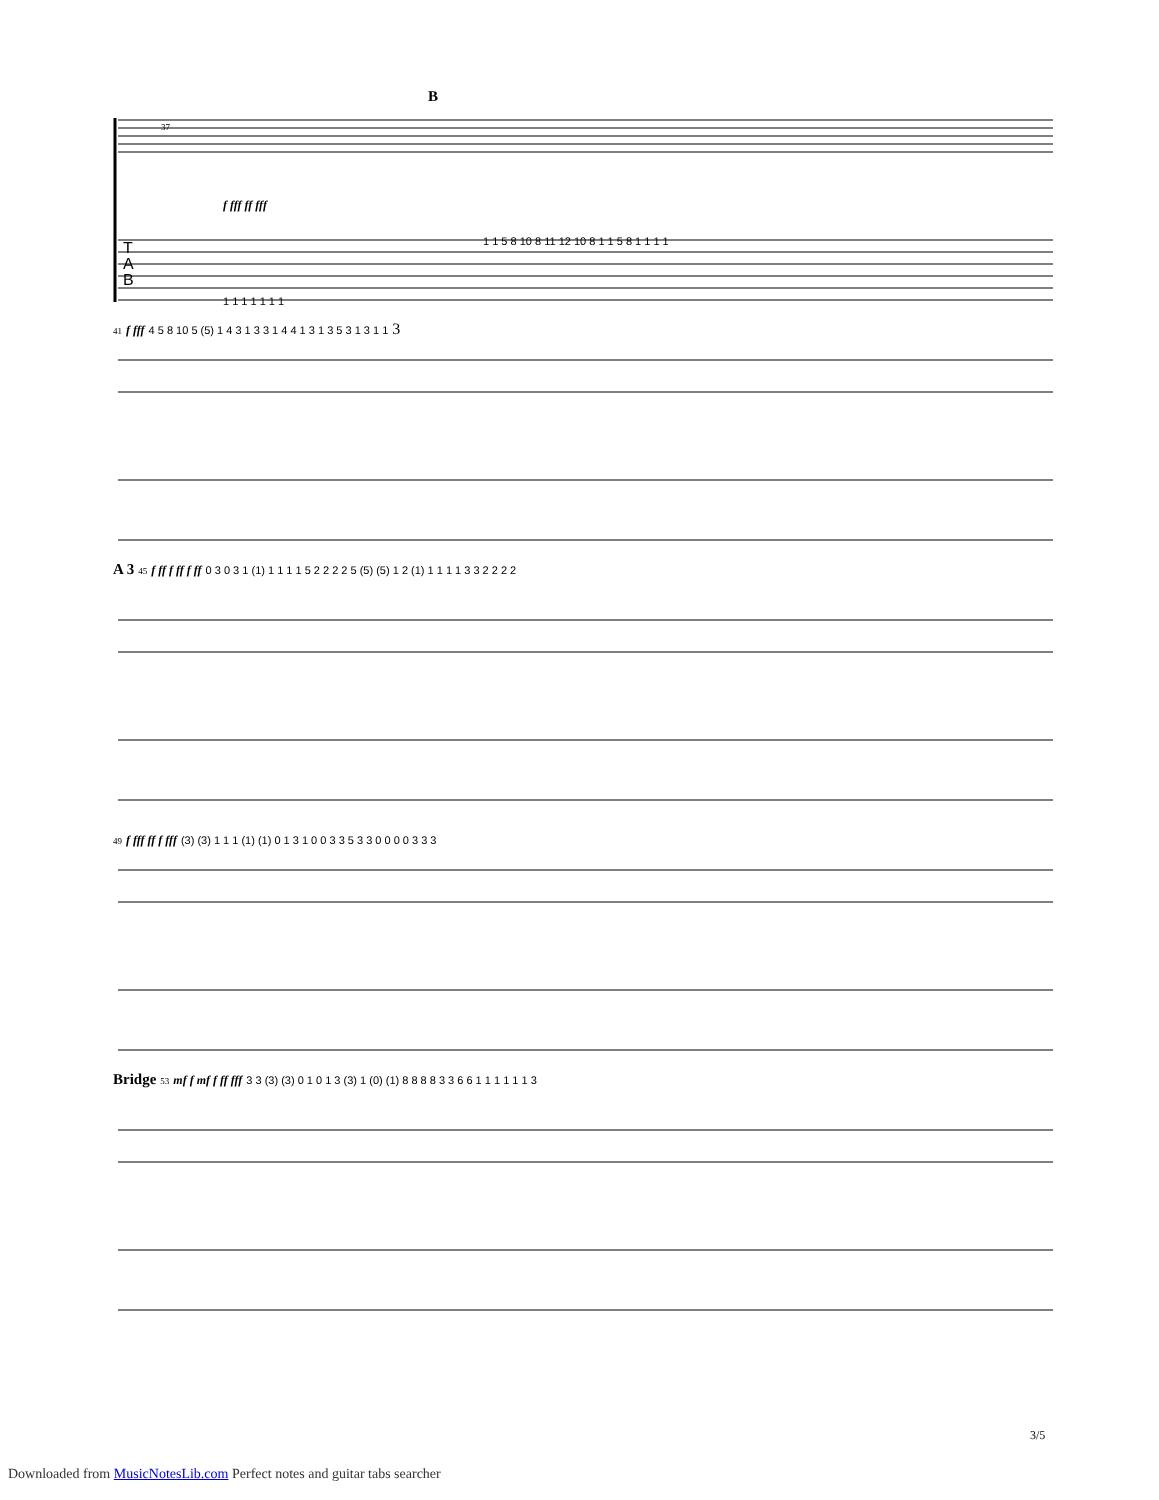B
37
f fff ff fff
1 1 5 8 10 8 11 12 10 8 1 1 5 8 1 1 1 1
1 1 1 1 1 1 1
T
A
B
41 f fff 4 5 8 10 5 (5) 1 4 3 1 3 3 1 4 4 1 3 1 3 5 3 1 3 1 1 3
A 3 45 f ff f ff f ff 0 3 0 3 1 (1) 1 1 1 1 5 2 2 2 2 5 (5) (5) 1 2 (1) 1 1 1 1 3 3 2 2 2 2
49 f fff ff f fff (3) (3) 1 1 1 (1) (1) 0 1 3 1 0 0 3 3 5 3 3 0 0 0 0 3 3 3
Bridge 53 mf f mf f ff fff 3 3 (3) (3) 0 1 0 1 3 (3) 1 (0) (1) 8 8 8 8 3 3 6 6 1 1 1 1 1 1 3
3/5
Downloaded from MusicNotesLib.com Perfect notes and guitar tabs searcher